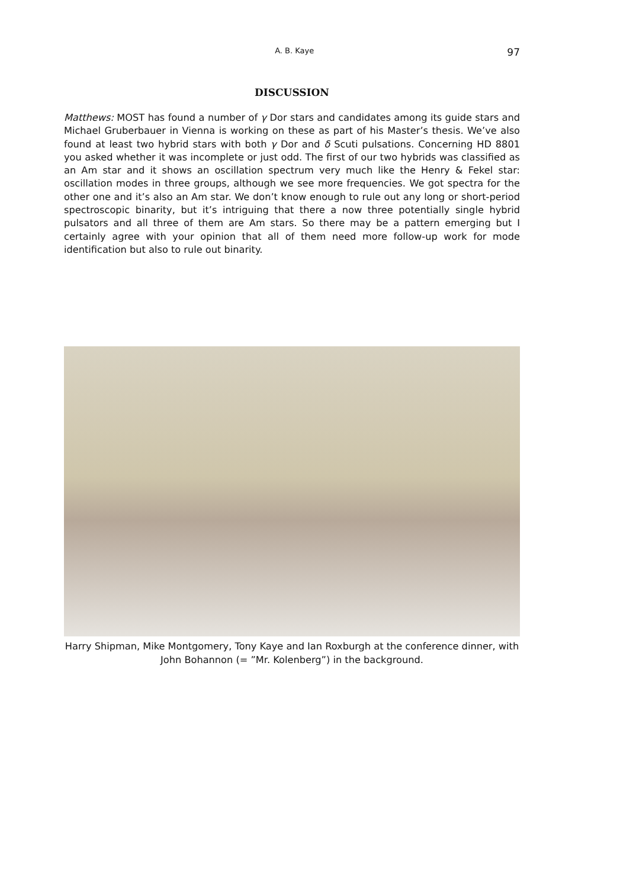A. B. Kaye 97
DISCUSSION
Matthews: MOST has found a number of γ Dor stars and candidates among its guide stars and Michael Gruberbauer in Vienna is working on these as part of his Master’s thesis. We’ve also found at least two hybrid stars with both γ Dor and δ Scuti pulsations. Concerning HD 8801 you asked whether it was incomplete or just odd. The first of our two hybrids was classified as an Am star and it shows an oscillation spectrum very much like the Henry & Fekel star: oscillation modes in three groups, although we see more frequencies. We got spectra for the other one and it’s also an Am star. We don’t know enough to rule out any long or short-period spectroscopic binarity, but it’s intriguing that there a now three potentially single hybrid pulsators and all three of them are Am stars. So there may be a pattern emerging but I certainly agree with your opinion that all of them need more follow-up work for mode identification but also to rule out binarity.
Harry Shipman, Mike Montgomery, Tony Kaye and Ian Roxburgh at the conference dinner, with John Bohannon (= ”Mr. Kolenberg”) in the background.